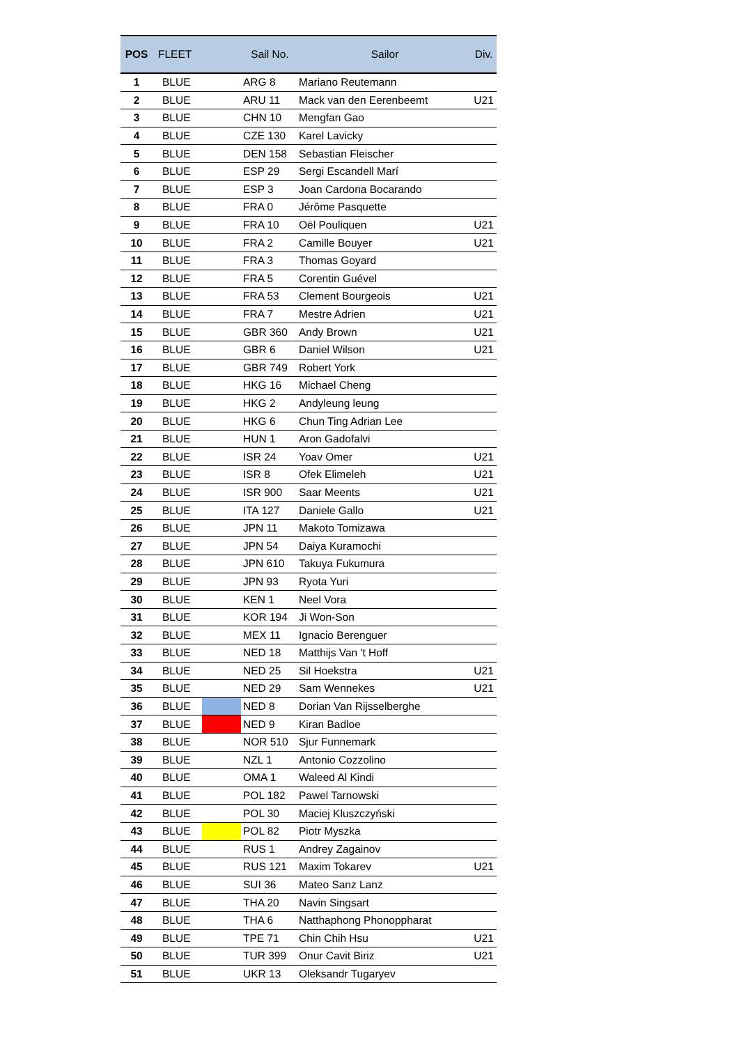| POS | FLEET | | Sail No. | Sailor | Div. |
| --- | --- | --- | --- | --- | --- |
| 1 | BLUE | | ARG 8 | Mariano Reutemann | |
| 2 | BLUE | | ARU 11 | Mack van den Eerenbeemt | U21 |
| 3 | BLUE | | CHN 10 | Mengfan Gao | |
| 4 | BLUE | | CZE 130 | Karel Lavicky | |
| 5 | BLUE | | DEN 158 | Sebastian Fleischer | |
| 6 | BLUE | | ESP 29 | Sergi Escandell Marí | |
| 7 | BLUE | | ESP 3 | Joan Cardona Bocarando | |
| 8 | BLUE | | FRA 0 | Jérôme Pasquette | |
| 9 | BLUE | | FRA 10 | Oël Pouliquen | U21 |
| 10 | BLUE | | FRA 2 | Camille Bouyer | U21 |
| 11 | BLUE | | FRA 3 | Thomas Goyard | |
| 12 | BLUE | | FRA 5 | Corentin Guével | |
| 13 | BLUE | | FRA 53 | Clement Bourgeois | U21 |
| 14 | BLUE | | FRA 7 | Mestre Adrien | U21 |
| 15 | BLUE | | GBR 360 | Andy Brown | U21 |
| 16 | BLUE | | GBR 6 | Daniel Wilson | U21 |
| 17 | BLUE | | GBR 749 | Robert York | |
| 18 | BLUE | | HKG 16 | Michael Cheng | |
| 19 | BLUE | | HKG 2 | Andyleung leung | |
| 20 | BLUE | | HKG 6 | Chun Ting Adrian Lee | |
| 21 | BLUE | | HUN 1 | Aron Gadofalvi | |
| 22 | BLUE | | ISR 24 | Yoav Omer | U21 |
| 23 | BLUE | | ISR 8 | Ofek Elimeleh | U21 |
| 24 | BLUE | | ISR 900 | Saar Meents | U21 |
| 25 | BLUE | | ITA 127 | Daniele Gallo | U21 |
| 26 | BLUE | | JPN 11 | Makoto Tomizawa | |
| 27 | BLUE | | JPN 54 | Daiya Kuramochi | |
| 28 | BLUE | | JPN 610 | Takuya Fukumura | |
| 29 | BLUE | | JPN 93 | Ryota Yuri | |
| 30 | BLUE | | KEN 1 | Neel Vora | |
| 31 | BLUE | | KOR 194 | Ji Won-Son | |
| 32 | BLUE | | MEX 11 | Ignacio Berenguer | |
| 33 | BLUE | | NED 18 | Matthijs Van 't Hoff | |
| 34 | BLUE | | NED 25 | Sil Hoekstra | U21 |
| 35 | BLUE | | NED 29 | Sam Wennekes | U21 |
| 36 | BLUE | | NED 8 | Dorian Van Rijsselberghe | |
| 37 | BLUE | | NED 9 | Kiran Badloe | |
| 38 | BLUE | | NOR 510 | Sjur Funnemark | |
| 39 | BLUE | | NZL 1 | Antonio Cozzolino | |
| 40 | BLUE | | OMA 1 | Waleed Al Kindi | |
| 41 | BLUE | | POL 182 | Pawel Tarnowski | |
| 42 | BLUE | | POL 30 | Maciej Kluszczyński | |
| 43 | BLUE | | POL 82 | Piotr Myszka | |
| 44 | BLUE | | RUS 1 | Andrey Zagainov | |
| 45 | BLUE | | RUS 121 | Maxim Tokarev | U21 |
| 46 | BLUE | | SUI 36 | Mateo Sanz Lanz | |
| 47 | BLUE | | THA 20 | Navin Singsart | |
| 48 | BLUE | | THA 6 | Natthaphong Phonoppharat | |
| 49 | BLUE | | TPE 71 | Chin Chih Hsu | U21 |
| 50 | BLUE | | TUR 399 | Onur Cavit Biriz | U21 |
| 51 | BLUE | | UKR 13 | Oleksandr Tugaryev | |